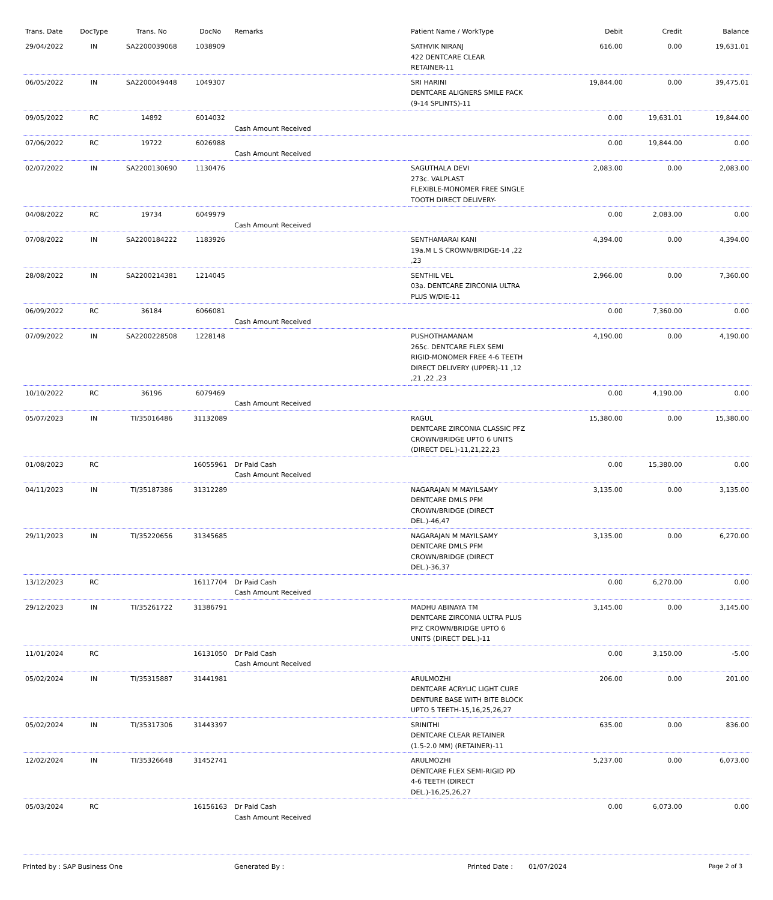| Trans. Date | DocType | Trans. No | DocNo | Remarks | Patient Name / WorkType | Debit | Credit | Balance |
| --- | --- | --- | --- | --- | --- | --- | --- | --- |
| 29/04/2022 | IN | SA2200039068 | 1038909 | | SATHVIK NIRANJ 422 DENTCARE CLEAR RETAINER-11 | 616.00 | 0.00 | 19,631.01 |
| 06/05/2022 | IN | SA2200049448 | 1049307 | | SRI HARINI DENTCARE ALIGNERS SMILE PACK (9-14 SPLINTS)-11 | 19,844.00 | 0.00 | 39,475.01 |
| 09/05/2022 | RC | 14892 | 6014032 | Cash Amount Received | | 0.00 | 19,631.01 | 19,844.00 |
| 07/06/2022 | RC | 19722 | 6026988 | Cash Amount Received | | 0.00 | 19,844.00 | 0.00 |
| 02/07/2022 | IN | SA2200130690 | 1130476 | | SAGUTHALA DEVI 273c. VALPLAST FLEXIBLE-MONOMER FREE SINGLE TOOTH DIRECT DELIVERY- | 2,083.00 | 0.00 | 2,083.00 |
| 04/08/2022 | RC | 19734 | 6049979 | Cash Amount Received | | 0.00 | 2,083.00 | 0.00 |
| 07/08/2022 | IN | SA2200184222 | 1183926 | | SENTHAMARAI KANI 19a.M L S CROWN/BRIDGE-14 ,22 ,23 | 4,394.00 | 0.00 | 4,394.00 |
| 28/08/2022 | IN | SA2200214381 | 1214045 | | SENTHIL VEL 03a. DENTCARE ZIRCONIA ULTRA PLUS W/DIE-11 | 2,966.00 | 0.00 | 7,360.00 |
| 06/09/2022 | RC | 36184 | 6066081 | Cash Amount Received | | 0.00 | 7,360.00 | 0.00 |
| 07/09/2022 | IN | SA2200228508 | 1228148 | | PUSHOTHAMANAM 265c. DENTCARE FLEX SEMI RIGID-MONOMER FREE 4-6 TEETH DIRECT DELIVERY (UPPER)-11 ,12 ,21 ,22 ,23 | 4,190.00 | 0.00 | 4,190.00 |
| 10/10/2022 | RC | 36196 | 6079469 | Cash Amount Received | | 0.00 | 4,190.00 | 0.00 |
| 05/07/2023 | IN | TI/35016486 | 31132089 | | RAGUL DENTCARE ZIRCONIA CLASSIC PFZ CROWN/BRIDGE UPTO 6 UNITS (DIRECT DEL.)-11,21,22,23 | 15,380.00 | 0.00 | 15,380.00 |
| 01/08/2023 | RC | | 16055961 | Dr Paid Cash Cash Amount Received | | 0.00 | 15,380.00 | 0.00 |
| 04/11/2023 | IN | TI/35187386 | 31312289 | | NAGARAJAN M MAYILSAMY DENTCARE DMLS PFM CROWN/BRIDGE (DIRECT DEL.)-46,47 | 3,135.00 | 0.00 | 3,135.00 |
| 29/11/2023 | IN | TI/35220656 | 31345685 | | NAGARAJAN M MAYILSAMY DENTCARE DMLS PFM CROWN/BRIDGE (DIRECT DEL.)-36,37 | 3,135.00 | 0.00 | 6,270.00 |
| 13/12/2023 | RC | | 16117704 | Dr Paid Cash Cash Amount Received | | 0.00 | 6,270.00 | 0.00 |
| 29/12/2023 | IN | TI/35261722 | 31386791 | | MADHU ABINAYA TM DENTCARE ZIRCONIA ULTRA PLUS PFZ CROWN/BRIDGE UPTO 6 UNITS (DIRECT DEL.)-11 | 3,145.00 | 0.00 | 3,145.00 |
| 11/01/2024 | RC | | 16131050 | Dr Paid Cash Cash Amount Received | | 0.00 | 3,150.00 | -5.00 |
| 05/02/2024 | IN | TI/35315887 | 31441981 | | ARULMOZHI DENTCARE ACRYLIC LIGHT CURE DENTURE BASE WITH BITE BLOCK UPTO 5 TEETH-15,16,25,26,27 | 206.00 | 0.00 | 201.00 |
| 05/02/2024 | IN | TI/35317306 | 31443397 | | SRINITHI DENTCARE CLEAR RETAINER (1.5-2.0 MM) (RETAINER)-11 | 635.00 | 0.00 | 836.00 |
| 12/02/2024 | IN | TI/35326648 | 31452741 | | ARULMOZHI DENTCARE FLEX SEMI-RIGID PD 4-6 TEETH (DIRECT DEL.)-16,25,26,27 | 5,237.00 | 0.00 | 6,073.00 |
| 05/03/2024 | RC | | 16156163 | Dr Paid Cash Cash Amount Received | | 0.00 | 6,073.00 | 0.00 |
Printed by : SAP Business One Generated By : Printed Date : 01/07/2024 Page 2 of 3